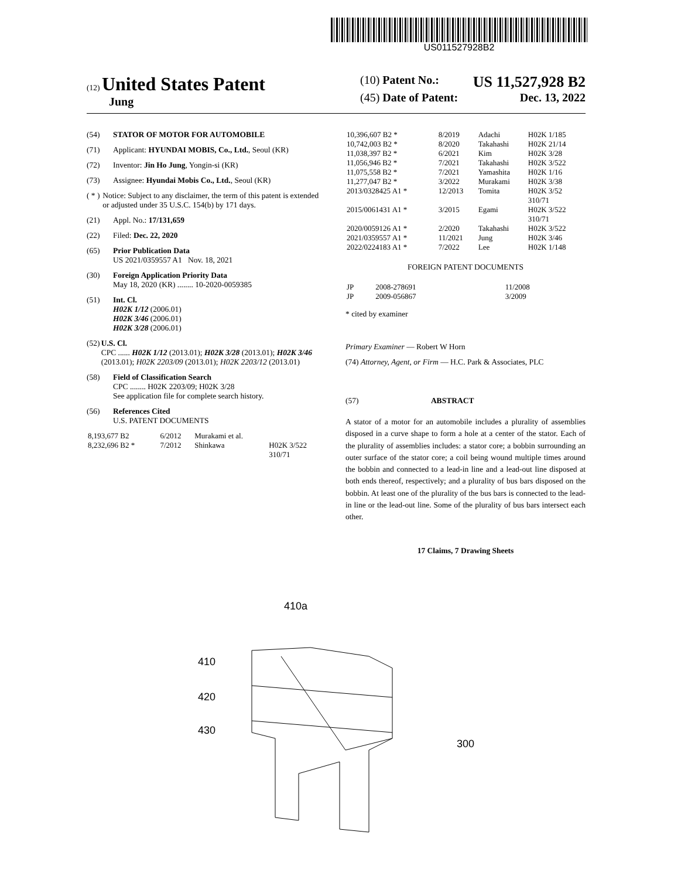US011527928B2
(12) United States Patent
Jung
(10) Patent No.: US 11,527,928 B2
(45) Date of Patent: Dec. 13, 2022
(54) STATOR OF MOTOR FOR AUTOMOBILE
(71) Applicant: HYUNDAI MOBIS, Co., Ltd., Seoul (KR)
(72) Inventor: Jin Ho Jung, Yongin-si (KR)
(73) Assignee: Hyundai Mobis Co., Ltd., Seoul (KR)
( * ) Notice: Subject to any disclaimer, the term of this patent is extended or adjusted under 35 U.S.C. 154(b) by 171 days.
(21) Appl. No.: 17/131,659
(22) Filed: Dec. 22, 2020
(65) Prior Publication Data
US 2021/0359557 A1 Nov. 18, 2021
(30) Foreign Application Priority Data
May 18, 2020 (KR) ........ 10-2020-0059385
(51) Int. Cl.
H02K 1/12 (2006.01)
H02K 3/46 (2006.01)
H02K 3/28 (2006.01)
(52) U.S. Cl.
CPC ...... H02K 1/12 (2013.01); H02K 3/28 (2013.01); H02K 3/46 (2013.01); H02K 2203/09 (2013.01); H02K 2203/12 (2013.01)
(58) Field of Classification Search
CPC ........ H02K 2203/09; H02K 3/28
See application file for complete search history.
(56) References Cited
U.S. PATENT DOCUMENTS
| 8,193,677 B2 | 6/2012 | Murakami et al. | |
| 8,232,696 B2 * | 7/2012 | Shinkawa | H02K 3/522 310/71 |
| 10,396,607 B2 * | 8/2019 | Adachi | H02K 1/185 |
| 10,742,003 B2 * | 8/2020 | Takahashi | H02K 21/14 |
| 11,038,397 B2 * | 6/2021 | Kim | H02K 3/28 |
| 11,056,946 B2 * | 7/2021 | Takahashi | H02K 3/522 |
| 11,075,558 B2 * | 7/2021 | Yamashita | H02K 1/16 |
| 11,277,047 B2 * | 3/2022 | Murakami | H02K 3/38 |
| 2013/0328425 A1 * | 12/2013 | Tomita | H02K 3/52 310/71 |
| 2015/0061431 A1 * | 3/2015 | Egami | H02K 3/522 310/71 |
| 2020/0059126 A1 * | 2/2020 | Takahashi | H02K 3/522 |
| 2021/0359557 A1 * | 11/2021 | Jung | H02K 3/46 |
| 2022/0224183 A1 * | 7/2022 | Lee | H02K 1/148 |
FOREIGN PATENT DOCUMENTS
| JP | 2008-278691 | 11/2008 |
| JP | 2009-056867 | 3/2009 |
* cited by examiner
Primary Examiner — Robert W Horn
(74) Attorney, Agent, or Firm — H.C. Park & Associates, PLC
(57) ABSTRACT
A stator of a motor for an automobile includes a plurality of assemblies disposed in a curve shape to form a hole at a center of the stator. Each of the plurality of assemblies includes: a stator core; a bobbin surrounding an outer surface of the stator core; a coil being wound multiple times around the bobbin and connected to a lead-in line and a lead-out line disposed at both ends thereof, respectively; and a plurality of bus bars disposed on the bobbin. At least one of the plurality of the bus bars is connected to the lead-in line or the lead-out line. Some of the plurality of bus bars intersect each other.
17 Claims, 7 Drawing Sheets
410a
410
420
430
300